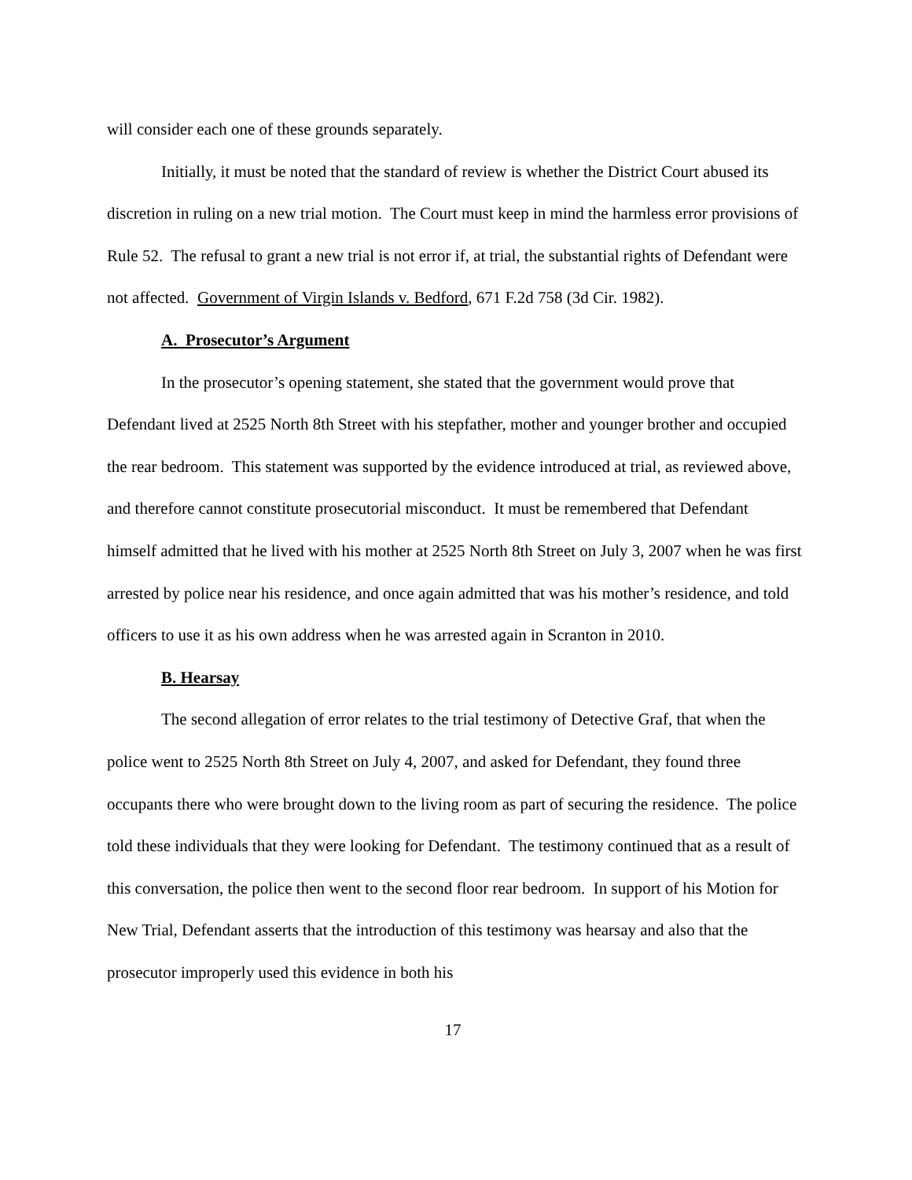will consider each one of these grounds separately.
Initially, it must be noted that the standard of review is whether the District Court abused its discretion in ruling on a new trial motion. The Court must keep in mind the harmless error provisions of Rule 52. The refusal to grant a new trial is not error if, at trial, the substantial rights of Defendant were not affected. Government of Virgin Islands v. Bedford, 671 F.2d 758 (3d Cir. 1982).
A. Prosecutor’s Argument
In the prosecutor’s opening statement, she stated that the government would prove that Defendant lived at 2525 North 8th Street with his stepfather, mother and younger brother and occupied the rear bedroom. This statement was supported by the evidence introduced at trial, as reviewed above, and therefore cannot constitute prosecutorial misconduct. It must be remembered that Defendant himself admitted that he lived with his mother at 2525 North 8th Street on July 3, 2007 when he was first arrested by police near his residence, and once again admitted that was his mother’s residence, and told officers to use it as his own address when he was arrested again in Scranton in 2010.
B. Hearsay
The second allegation of error relates to the trial testimony of Detective Graf, that when the police went to 2525 North 8th Street on July 4, 2007, and asked for Defendant, they found three occupants there who were brought down to the living room as part of securing the residence. The police told these individuals that they were looking for Defendant. The testimony continued that as a result of this conversation, the police then went to the second floor rear bedroom. In support of his Motion for New Trial, Defendant asserts that the introduction of this testimony was hearsay and also that the prosecutor improperly used this evidence in both his
17